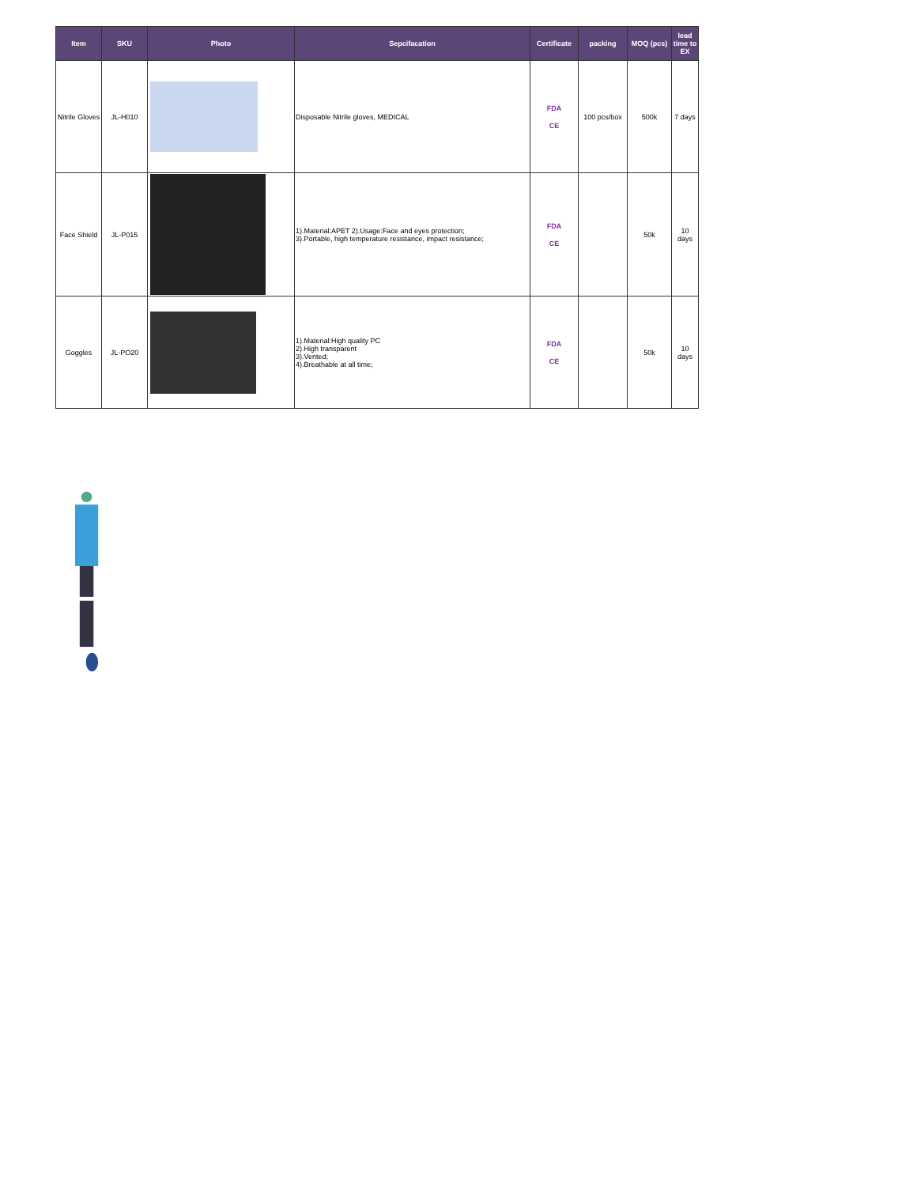| Item | SKU | Photo | Sepcifacation | Certificate | packing | MOQ (pcs) | lead time to EX |
| --- | --- | --- | --- | --- | --- | --- | --- |
| Nitrile Gloves | JL-H010 | | Disposable Nitrile gloves, MEDICAL | FDA CE | 100 pcs/box | 500k | 7 days |
| Face Shield | JL-P015 | | 1).Material:APET 2).Usage:Face and eyes protection; 3).Portable, high temperature resistance, impact resistance; | FDA CE | | 50k | 10 days |
| Goggles | JL-PO20 | | 1).Material:High quality PC 2).High transparent 3).Vented; 4).Breathable at all time; | FDA CE | | 50k | 10 days |